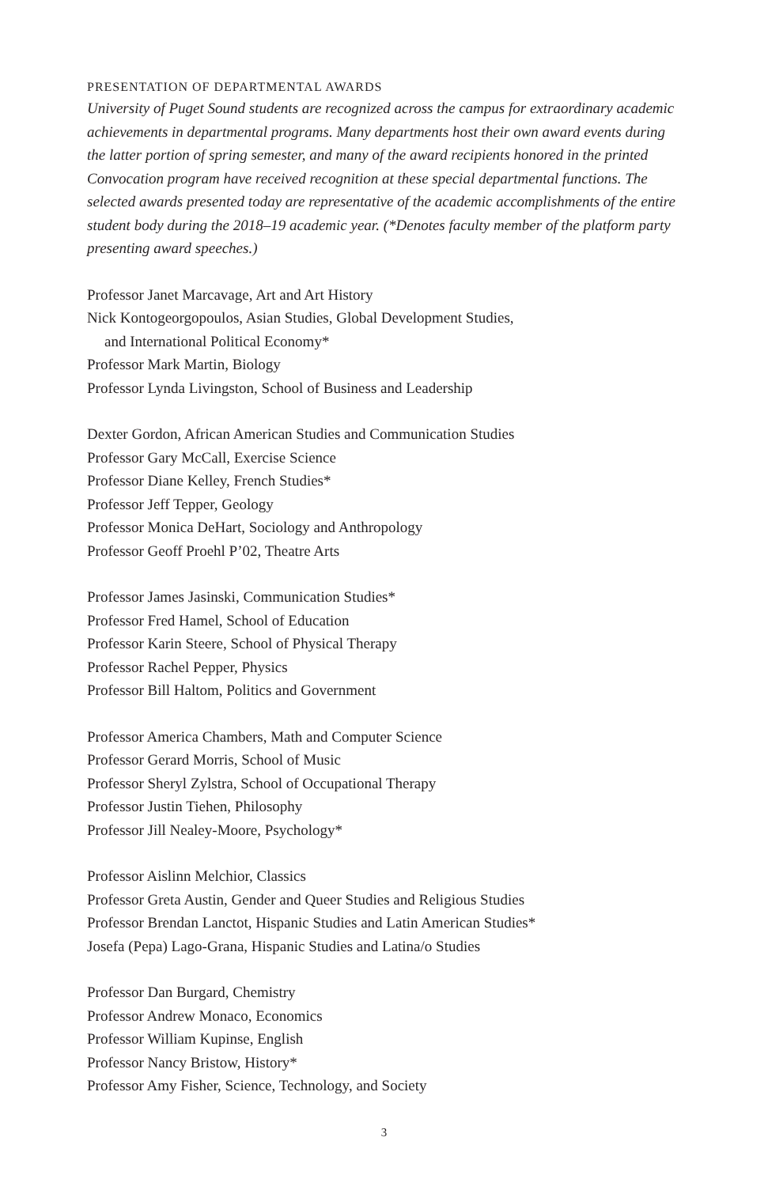PRESENTATION OF DEPARTMENTAL AWARDS
University of Puget Sound students are recognized across the campus for extraordinary academic achievements in departmental programs. Many departments host their own award events during the latter portion of spring semester, and many of the award recipients honored in the printed Convocation program have received recognition at these special departmental functions. The selected awards presented today are representative of the academic accomplishments of the entire student body during the 2018–19 academic year. (*Denotes faculty member of the platform party presenting award speeches.)
Professor Janet Marcavage, Art and Art History
Nick Kontogeorgopoulos, Asian Studies, Global Development Studies,
and International Political Economy*
Professor Mark Martin, Biology
Professor Lynda Livingston, School of Business and Leadership
Dexter Gordon, African American Studies and Communication Studies
Professor Gary McCall, Exercise Science
Professor Diane Kelley, French Studies*
Professor Jeff Tepper, Geology
Professor Monica DeHart, Sociology and Anthropology
Professor Geoff Proehl P’02, Theatre Arts
Professor James Jasinski, Communication Studies*
Professor Fred Hamel, School of Education
Professor Karin Steere, School of Physical Therapy
Professor Rachel Pepper, Physics
Professor Bill Haltom, Politics and Government
Professor America Chambers, Math and Computer Science
Professor Gerard Morris, School of Music
Professor Sheryl Zylstra, School of Occupational Therapy
Professor Justin Tiehen, Philosophy
Professor Jill Nealey-Moore, Psychology*
Professor Aislinn Melchior, Classics
Professor Greta Austin, Gender and Queer Studies and Religious Studies
Professor Brendan Lanctot, Hispanic Studies and Latin American Studies*
Josefa (Pepa) Lago-Grana, Hispanic Studies and Latina/o Studies
Professor Dan Burgard, Chemistry
Professor Andrew Monaco, Economics
Professor William Kupinse, English
Professor Nancy Bristow, History*
Professor Amy Fisher, Science, Technology, and Society
3